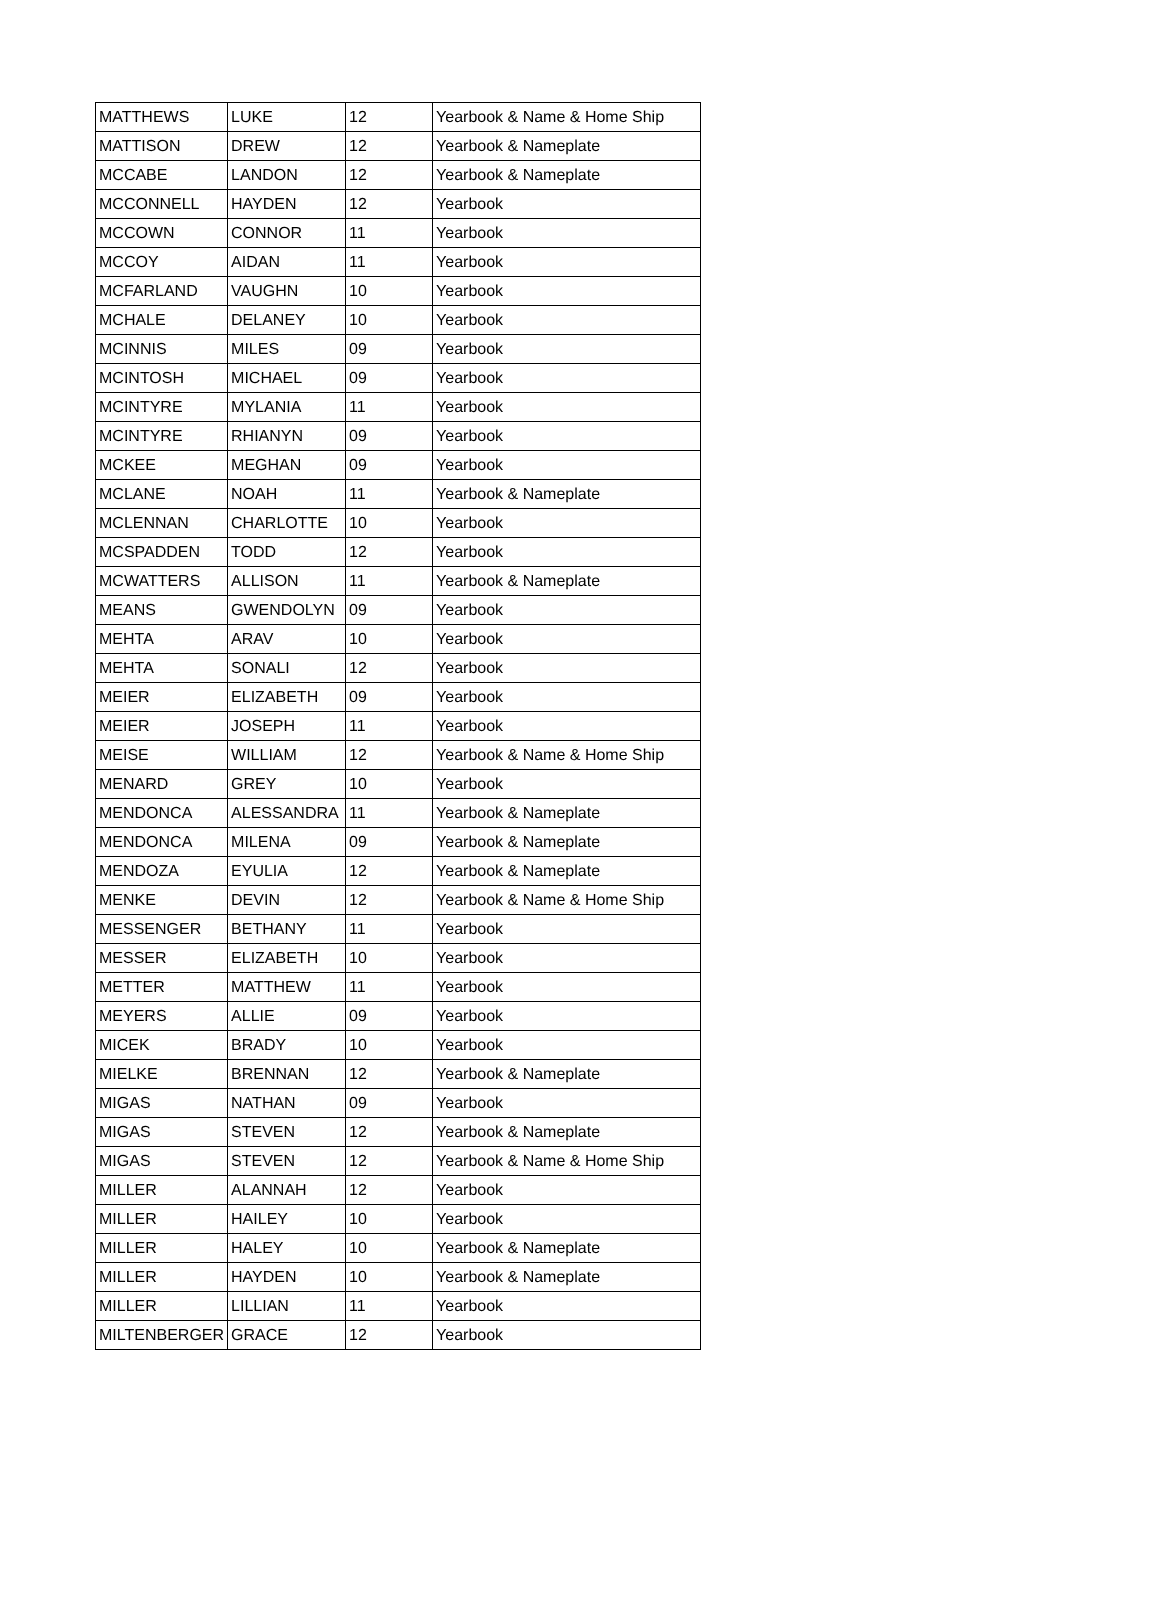| MATTHEWS | LUKE | 12 | Yearbook & Name & Home Ship |
| MATTISON | DREW | 12 | Yearbook & Nameplate |
| MCCABE | LANDON | 12 | Yearbook & Nameplate |
| MCCONNELL | HAYDEN | 12 | Yearbook |
| MCCOWN | CONNOR | 11 | Yearbook |
| MCCOY | AIDAN | 11 | Yearbook |
| MCFARLAND | VAUGHN | 10 | Yearbook |
| MCHALE | DELANEY | 10 | Yearbook |
| MCINNIS | MILES | 09 | Yearbook |
| MCINTOSH | MICHAEL | 09 | Yearbook |
| MCINTYRE | MYLANIA | 11 | Yearbook |
| MCINTYRE | RHIANYN | 09 | Yearbook |
| MCKEE | MEGHAN | 09 | Yearbook |
| MCLANE | NOAH | 11 | Yearbook & Nameplate |
| MCLENNAN | CHARLOTTE | 10 | Yearbook |
| MCSPADDEN | TODD | 12 | Yearbook |
| MCWATTERS | ALLISON | 11 | Yearbook & Nameplate |
| MEANS | GWENDOLYN | 09 | Yearbook |
| MEHTA | ARAV | 10 | Yearbook |
| MEHTA | SONALI | 12 | Yearbook |
| MEIER | ELIZABETH | 09 | Yearbook |
| MEIER | JOSEPH | 11 | Yearbook |
| MEISE | WILLIAM | 12 | Yearbook & Name & Home Ship |
| MENARD | GREY | 10 | Yearbook |
| MENDONCA | ALESSANDRA | 11 | Yearbook & Nameplate |
| MENDONCA | MILENA | 09 | Yearbook & Nameplate |
| MENDOZA | EYULIA | 12 | Yearbook & Nameplate |
| MENKE | DEVIN | 12 | Yearbook & Name & Home Ship |
| MESSENGER | BETHANY | 11 | Yearbook |
| MESSER | ELIZABETH | 10 | Yearbook |
| METTER | MATTHEW | 11 | Yearbook |
| MEYERS | ALLIE | 09 | Yearbook |
| MICEK | BRADY | 10 | Yearbook |
| MIELKE | BRENNAN | 12 | Yearbook & Nameplate |
| MIGAS | NATHAN | 09 | Yearbook |
| MIGAS | STEVEN | 12 | Yearbook & Nameplate |
| MIGAS | STEVEN | 12 | Yearbook & Name & Home Ship |
| MILLER | ALANNAH | 12 | Yearbook |
| MILLER | HAILEY | 10 | Yearbook |
| MILLER | HALEY | 10 | Yearbook & Nameplate |
| MILLER | HAYDEN | 10 | Yearbook & Nameplate |
| MILLER | LILLIAN | 11 | Yearbook |
| MILTENBERGER | GRACE | 12 | Yearbook |